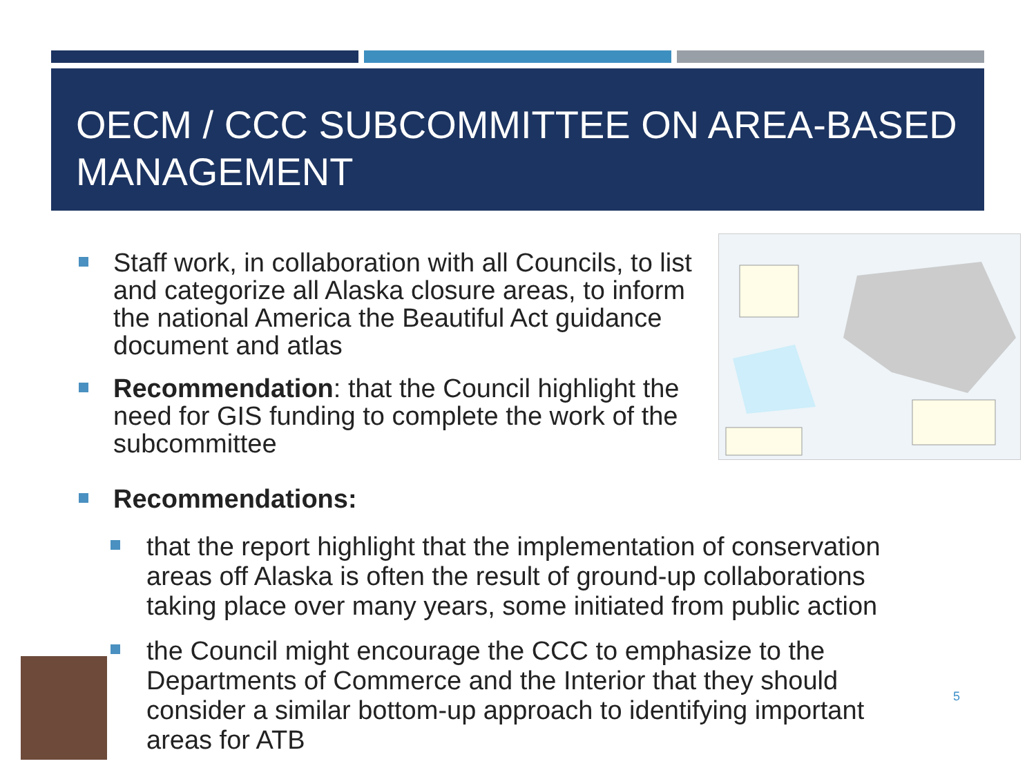OECM / CCC SUBCOMMITTEE ON AREA-BASED MANAGEMENT
Staff work, in collaboration with all Councils, to list and categorize all Alaska closure areas, to inform the national America the Beautiful Act guidance document and atlas
Recommendation: that the Council highlight the need for GIS funding to complete the work of the subcommittee
Recommendations:
that the report highlight that the implementation of conservation areas off Alaska is often the result of ground-up collaborations taking place over many years, some initiated from public action
the Council might encourage the CCC to emphasize to the Departments of Commerce and the Interior that they should consider a similar bottom-up approach to identifying important areas for ATB
5